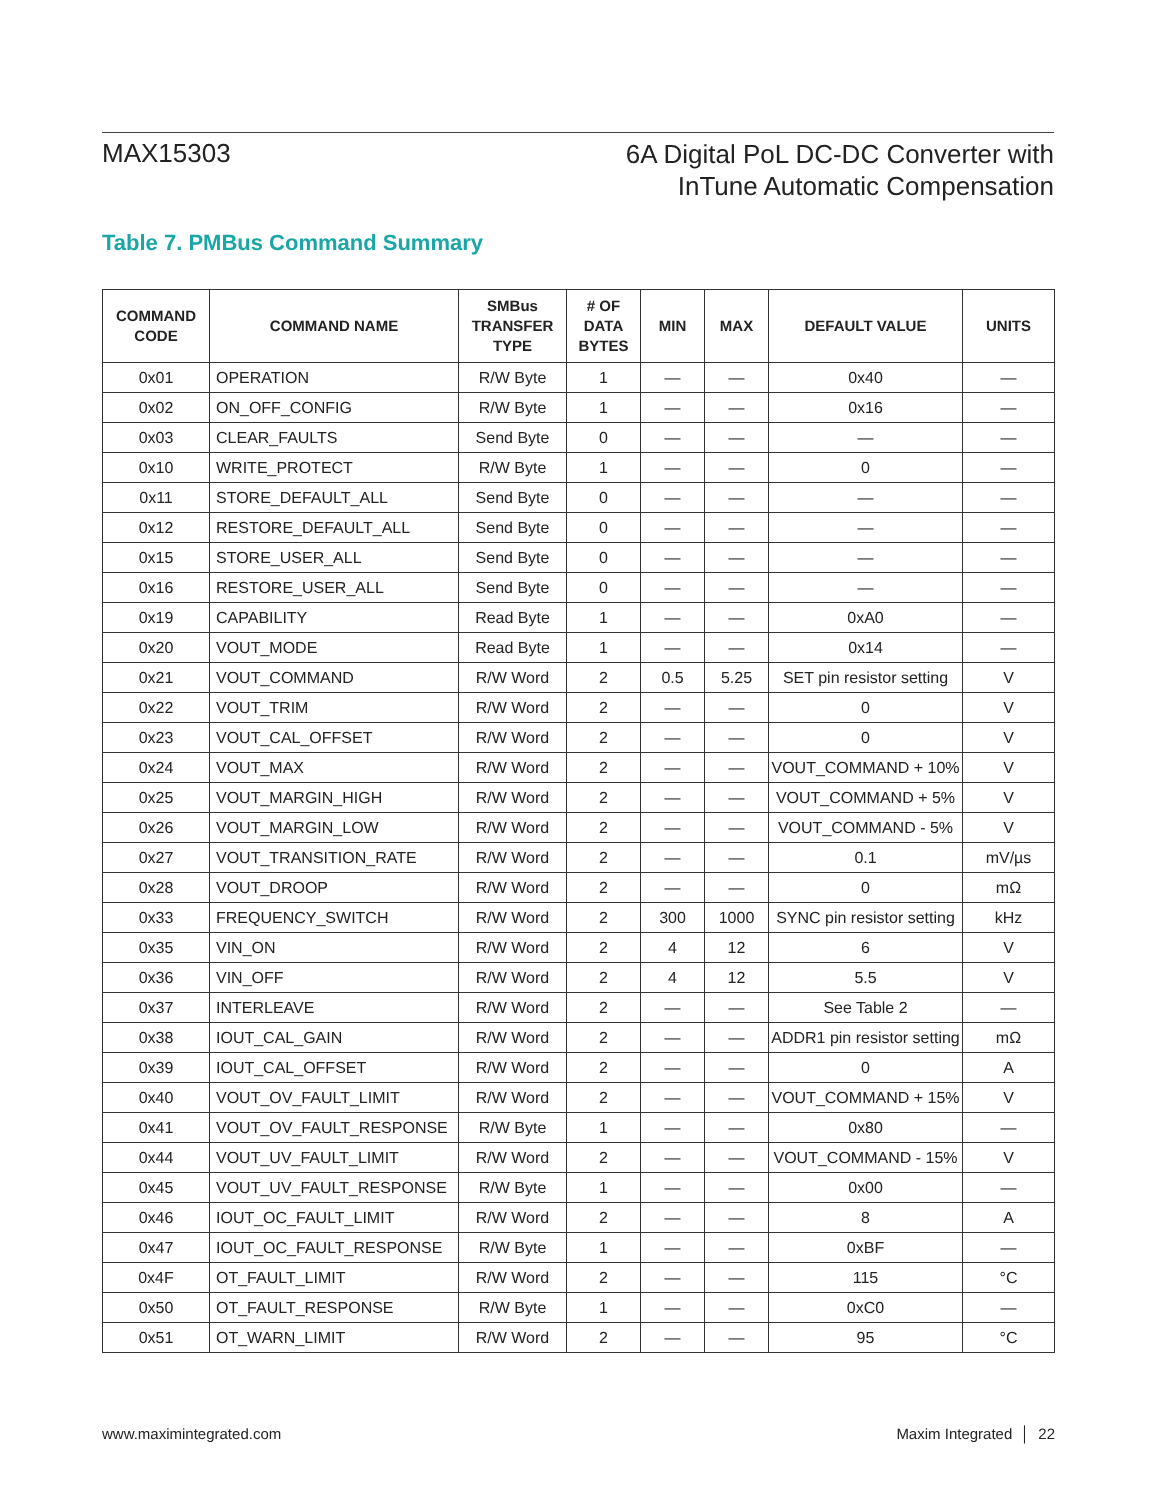MAX15303
6A Digital PoL DC-DC Converter with
InTune Automatic Compensation
Table 7. PMBus Command Summary
| COMMAND CODE | COMMAND NAME | SMBus TRANSFER TYPE | # OF DATA BYTES | MIN | MAX | DEFAULT VALUE | UNITS |
| --- | --- | --- | --- | --- | --- | --- | --- |
| 0x01 | OPERATION | R/W Byte | 1 | — | — | 0x40 | — |
| 0x02 | ON_OFF_CONFIG | R/W Byte | 1 | — | — | 0x16 | — |
| 0x03 | CLEAR_FAULTS | Send Byte | 0 | — | — | — | — |
| 0x10 | WRITE_PROTECT | R/W Byte | 1 | — | — | 0 | — |
| 0x11 | STORE_DEFAULT_ALL | Send Byte | 0 | — | — | — | — |
| 0x12 | RESTORE_DEFAULT_ALL | Send Byte | 0 | — | — | — | — |
| 0x15 | STORE_USER_ALL | Send Byte | 0 | — | — | — | — |
| 0x16 | RESTORE_USER_ALL | Send Byte | 0 | — | — | — | — |
| 0x19 | CAPABILITY | Read Byte | 1 | — | — | 0xA0 | — |
| 0x20 | VOUT_MODE | Read Byte | 1 | — | — | 0x14 | — |
| 0x21 | VOUT_COMMAND | R/W Word | 2 | 0.5 | 5.25 | SET pin resistor setting | V |
| 0x22 | VOUT_TRIM | R/W Word | 2 | — | — | 0 | V |
| 0x23 | VOUT_CAL_OFFSET | R/W Word | 2 | — | — | 0 | V |
| 0x24 | VOUT_MAX | R/W Word | 2 | — | — | VOUT_COMMAND + 10% | V |
| 0x25 | VOUT_MARGIN_HIGH | R/W Word | 2 | — | — | VOUT_COMMAND + 5% | V |
| 0x26 | VOUT_MARGIN_LOW | R/W Word | 2 | — | — | VOUT_COMMAND - 5% | V |
| 0x27 | VOUT_TRANSITION_RATE | R/W Word | 2 | — | — | 0.1 | mV/µs |
| 0x28 | VOUT_DROOP | R/W Word | 2 | — | — | 0 | mΩ |
| 0x33 | FREQUENCY_SWITCH | R/W Word | 2 | 300 | 1000 | SYNC pin resistor setting | kHz |
| 0x35 | VIN_ON | R/W Word | 2 | 4 | 12 | 6 | V |
| 0x36 | VIN_OFF | R/W Word | 2 | 4 | 12 | 5.5 | V |
| 0x37 | INTERLEAVE | R/W Word | 2 | — | — | See Table 2 | — |
| 0x38 | IOUT_CAL_GAIN | R/W Word | 2 | — | — | ADDR1 pin resistor setting | mΩ |
| 0x39 | IOUT_CAL_OFFSET | R/W Word | 2 | — | — | 0 | A |
| 0x40 | VOUT_OV_FAULT_LIMIT | R/W Word | 2 | — | — | VOUT_COMMAND + 15% | V |
| 0x41 | VOUT_OV_FAULT_RESPONSE | R/W Byte | 1 | — | — | 0x80 | — |
| 0x44 | VOUT_UV_FAULT_LIMIT | R/W Word | 2 | — | — | VOUT_COMMAND - 15% | V |
| 0x45 | VOUT_UV_FAULT_RESPONSE | R/W Byte | 1 | — | — | 0x00 | — |
| 0x46 | IOUT_OC_FAULT_LIMIT | R/W Word | 2 | — | — | 8 | A |
| 0x47 | IOUT_OC_FAULT_RESPONSE | R/W Byte | 1 | — | — | 0xBF | — |
| 0x4F | OT_FAULT_LIMIT | R/W Word | 2 | — | — | 115 | °C |
| 0x50 | OT_FAULT_RESPONSE | R/W Byte | 1 | — | — | 0xC0 | — |
| 0x51 | OT_WARN_LIMIT | R/W Word | 2 | — | — | 95 | °C |
www.maximintegrated.com Maxim Integrated │ 22